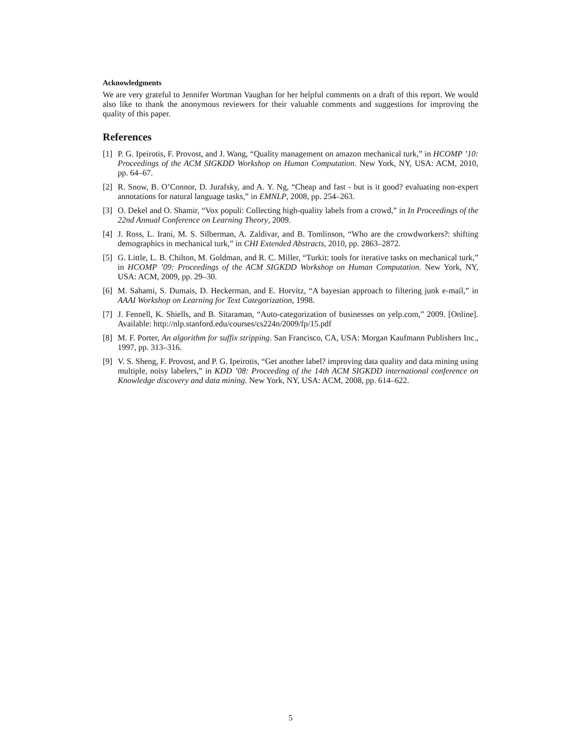Acknowledgments
We are very grateful to Jennifer Wortman Vaughan for her helpful comments on a draft of this report. We would also like to thank the anonymous reviewers for their valuable comments and suggestions for improving the quality of this paper.
References
[1] P. G. Ipeirotis, F. Provost, and J. Wang, “Quality management on amazon mechanical turk,” in HCOMP ’10: Proceedings of the ACM SIGKDD Workshop on Human Computation. New York, NY, USA: ACM, 2010, pp. 64–67.
[2] R. Snow, B. O’Connor, D. Jurafsky, and A. Y. Ng, “Cheap and fast - but is it good? evaluating non-expert annotations for natural language tasks,” in EMNLP, 2008, pp. 254–263.
[3] O. Dekel and O. Shamir, “Vox populi: Collecting high-quality labels from a crowd,” in In Proceedings of the 22nd Annual Conference on Learning Theory, 2009.
[4] J. Ross, L. Irani, M. S. Silberman, A. Zaldivar, and B. Tomlinson, “Who are the crowdworkers?: shifting demographics in mechanical turk,” in CHI Extended Abstracts, 2010, pp. 2863–2872.
[5] G. Little, L. B. Chilton, M. Goldman, and R. C. Miller, “Turkit: tools for iterative tasks on mechanical turk,” in HCOMP ’09: Proceedings of the ACM SIGKDD Workshop on Human Computation. New York, NY, USA: ACM, 2009, pp. 29–30.
[6] M. Sahami, S. Dumais, D. Heckerman, and E. Horvitz, “A bayesian approach to filtering junk e-mail,” in AAAI Workshop on Learning for Text Categorization, 1998.
[7] J. Fennell, K. Shiells, and B. Sitaraman, “Auto-categorization of businesses on yelp.com,” 2009. [Online]. Available: http://nlp.stanford.edu/courses/cs224n/2009/fp/15.pdf
[8] M. F. Porter, An algorithm for suffix stripping. San Francisco, CA, USA: Morgan Kaufmann Publishers Inc., 1997, pp. 313–316.
[9] V. S. Sheng, F. Provost, and P. G. Ipeirotis, “Get another label? improving data quality and data mining using multiple, noisy labelers,” in KDD ’08: Proceeding of the 14th ACM SIGKDD international conference on Knowledge discovery and data mining. New York, NY, USA: ACM, 2008, pp. 614–622.
5